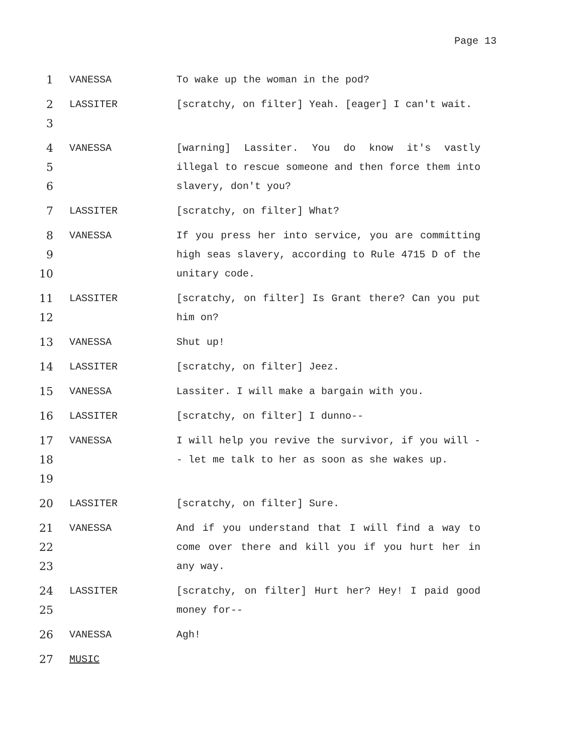Page 13
1 VANESSA To wake up the woman in the pod?
2
3
LASSITER [scratchy, on filter] Yeah. [eager] I can't wait.
4
5
6
VANESSA [warning] Lassiter. You do know it's vastly illegal to rescue someone and then force them into slavery, don't you?
7 LASSITER [scratchy, on filter] What?
8
9
10
VANESSA If you press her into service, you are committing high seas slavery, according to Rule 4715 D of the unitary code.
11
12
LASSITER [scratchy, on filter] Is Grant there? Can you put him on?
13 VANESSA Shut up!
14 LASSITER [scratchy, on filter] Jeez.
15 VANESSA Lassiter. I will make a bargain with you.
16 LASSITER [scratchy, on filter] I dunno--
17
18
19
VANESSA I will help you revive the survivor, if you will -- let me talk to her as soon as she wakes up.
20 LASSITER [scratchy, on filter] Sure.
21
22
23
VANESSA And if you understand that I will find a way to come over there and kill you if you hurt her in any way.
24
25
LASSITER [scratchy, on filter] Hurt her? Hey! I paid good money for--
26 VANESSA Agh!
27 MUSIC